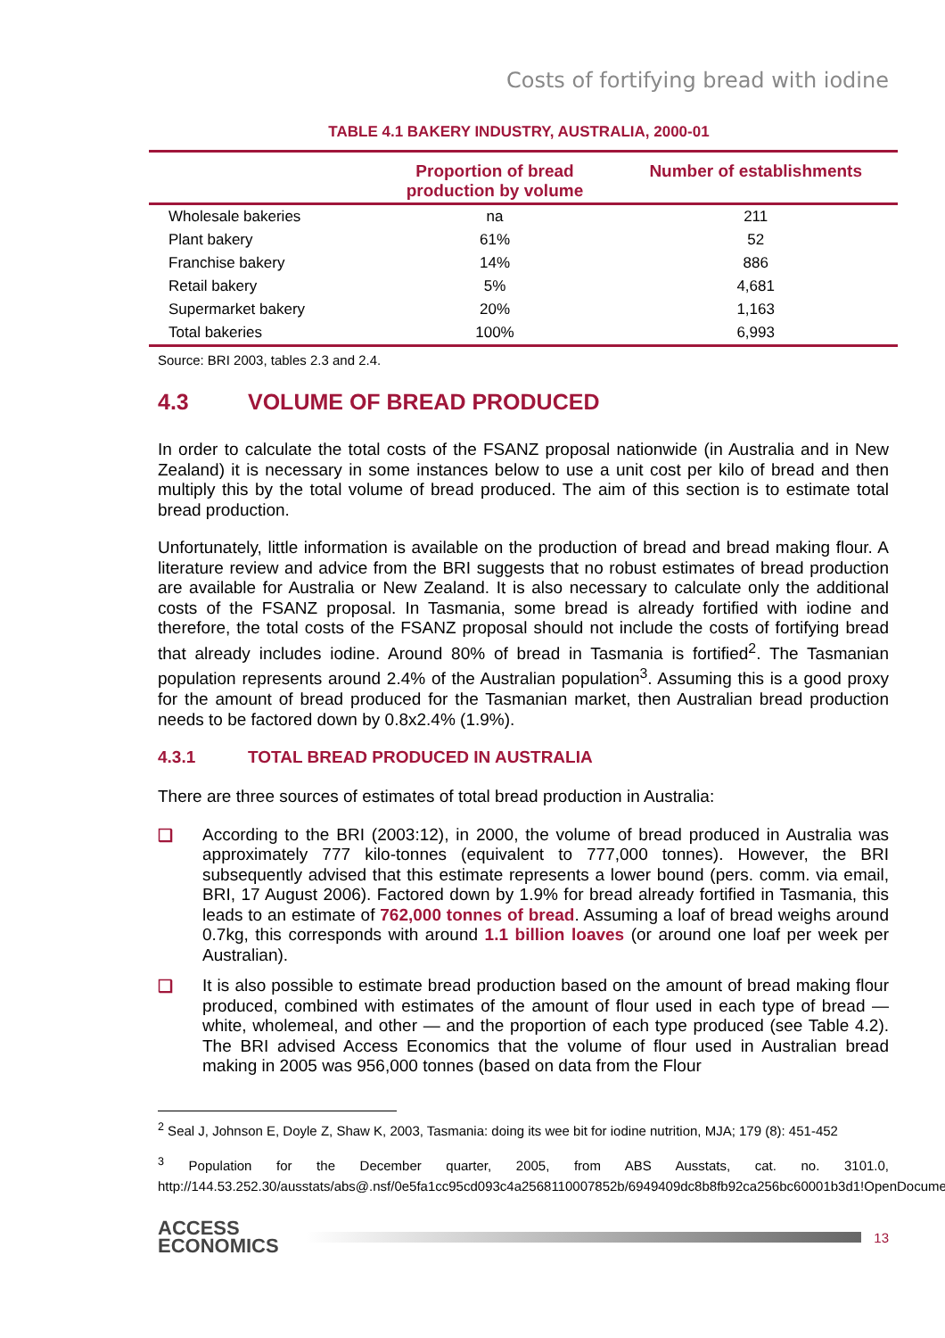Costs of fortifying bread with iodine
TABLE 4.1 BAKERY INDUSTRY, AUSTRALIA, 2000-01
| | Proportion of bread production by volume | Number of establishments |
| --- | --- | --- |
| Wholesale bakeries | na | 211 |
| Plant bakery | 61% | 52 |
| Franchise bakery | 14% | 886 |
| Retail bakery | 5% | 4,681 |
| Supermarket bakery | 20% | 1,163 |
| Total bakeries | 100% | 6,993 |
Source: BRI 2003, tables 2.3 and 2.4.
4.3 VOLUME OF BREAD PRODUCED
In order to calculate the total costs of the FSANZ proposal nationwide (in Australia and in New Zealand) it is necessary in some instances below to use a unit cost per kilo of bread and then multiply this by the total volume of bread produced. The aim of this section is to estimate total bread production.
Unfortunately, little information is available on the production of bread and bread making flour. A literature review and advice from the BRI suggests that no robust estimates of bread production are available for Australia or New Zealand. It is also necessary to calculate only the additional costs of the FSANZ proposal. In Tasmania, some bread is already fortified with iodine and therefore, the total costs of the FSANZ proposal should not include the costs of fortifying bread that already includes iodine. Around 80% of bread in Tasmania is fortified<sup>2</sup>. The Tasmanian population represents around 2.4% of the Australian population<sup>3</sup>. Assuming this is a good proxy for the amount of bread produced for the Tasmanian market, then Australian bread production needs to be factored down by 0.8x2.4% (1.9%).
4.3.1 TOTAL BREAD PRODUCED IN AUSTRALIA
There are three sources of estimates of total bread production in Australia:
❑
According to the BRI (2003:12), in 2000, the volume of bread produced in Australia was approximately 777 kilo-tonnes (equivalent to 777,000 tonnes). However, the BRI subsequently advised that this estimate represents a lower bound (pers. comm. via email, BRI, 17 August 2006). Factored down by 1.9% for bread already fortified in Tasmania, this leads to an estimate of 762,000 tonnes of bread. Assuming a loaf of bread weighs around 0.7kg, this corresponds with around 1.1 billion loaves (or around one loaf per week per Australian).
❑
It is also possible to estimate bread production based on the amount of bread making flour produced, combined with estimates of the amount of flour used in each type of bread — white, wholemeal, and other — and the proportion of each type produced (see Table 4.2). The BRI advised Access Economics that the volume of flour used in Australian bread making in 2005 was 956,000 tonnes (based on data from the Flour
<sup>2</sup> Seal J, Johnson E, Doyle Z, Shaw K, 2003, Tasmania: doing its wee bit for iodine nutrition, MJA; 179 (8): 451-452
<sup>3</sup> Population for the December quarter, 2005, from ABS Ausstats, cat. no. 3101.0, http://144.53.252.30/ausstats/abs@.nsf/0e5fa1cc95cd093c4a2568110007852b/6949409dc8b8fb92ca256bc60001b3d1!OpenDocument
ACCESS
ECONOMICS
13